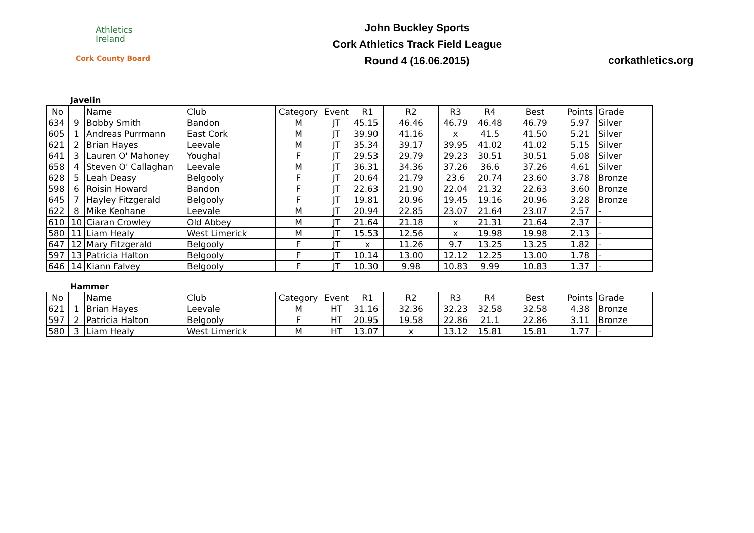Athletics
Ireland
Cork County Board
John Buckley Sports
Cork Athletics Track Field League
Round 4 (16.06.2015)
corkathletics.org
Javelin
| No | | Name | Club | Category | Event | R1 | R2 | R3 | R4 | Best | Points | Grade |
| --- | --- | --- | --- | --- | --- | --- | --- | --- | --- | --- | --- | --- |
| 634 | 9 | Bobby Smith | Bandon | M | JT | 45.15 | 46.46 | 46.79 | 46.48 | 46.79 | 5.97 | Silver |
| 605 | 1 | Andreas Purrmann | East Cork | M | JT | 39.90 | 41.16 | x | 41.5 | 41.50 | 5.21 | Silver |
| 621 | 2 | Brian Hayes | Leevale | M | JT | 35.34 | 39.17 | 39.95 | 41.02 | 41.02 | 5.15 | Silver |
| 641 | 3 | Lauren O' Mahoney | Youghal | F | JT | 29.53 | 29.79 | 29.23 | 30.51 | 30.51 | 5.08 | Silver |
| 658 | 4 | Steven O' Callaghan | Leevale | M | JT | 36.31 | 34.36 | 37.26 | 36.6 | 37.26 | 4.61 | Silver |
| 628 | 5 | Leah Deasy | Belgooly | F | JT | 20.64 | 21.79 | 23.6 | 20.74 | 23.60 | 3.78 | Bronze |
| 598 | 6 | Roisin Howard | Bandon | F | JT | 22.63 | 21.90 | 22.04 | 21.32 | 22.63 | 3.60 | Bronze |
| 645 | 7 | Hayley Fitzgerald | Belgooly | F | JT | 19.81 | 20.96 | 19.45 | 19.16 | 20.96 | 3.28 | Bronze |
| 622 | 8 | Mike Keohane | Leevale | M | JT | 20.94 | 22.85 | 23.07 | 21.64 | 23.07 | 2.57 | - |
| 610 | 10 | Ciaran Crowley | Old Abbey | M | JT | 21.64 | 21.18 | x | 21.31 | 21.64 | 2.37 | - |
| 580 | 11 | Liam Healy | West Limerick | M | JT | 15.53 | 12.56 | x | 19.98 | 19.98 | 2.13 | - |
| 647 | 12 | Mary Fitzgerald | Belgooly | F | JT | x | 11.26 | 9.7 | 13.25 | 13.25 | 1.82 | - |
| 597 | 13 | Patricia Halton | Belgooly | F | JT | 10.14 | 13.00 | 12.12 | 12.25 | 13.00 | 1.78 | - |
| 646 | 14 | Kiann Falvey | Belgooly | F | JT | 10.30 | 9.98 | 10.83 | 9.99 | 10.83 | 1.37 | - |
Hammer
| No | | Name | Club | Category | Event | R1 | R2 | R3 | R4 | Best | Points | Grade |
| --- | --- | --- | --- | --- | --- | --- | --- | --- | --- | --- | --- | --- |
| 621 | 1 | Brian Hayes | Leevale | M | HT | 31.16 | 32.36 | 32.23 | 32.58 | 32.58 | 4.38 | Bronze |
| 597 | 2 | Patricia Halton | Belgooly | F | HT | 20.95 | 19.58 | 22.86 | 21.1 | 22.86 | 3.11 | Bronze |
| 580 | 3 | Liam Healy | West Limerick | M | HT | 13.07 | x | 13.12 | 15.81 | 15.81 | 1.77 | - |